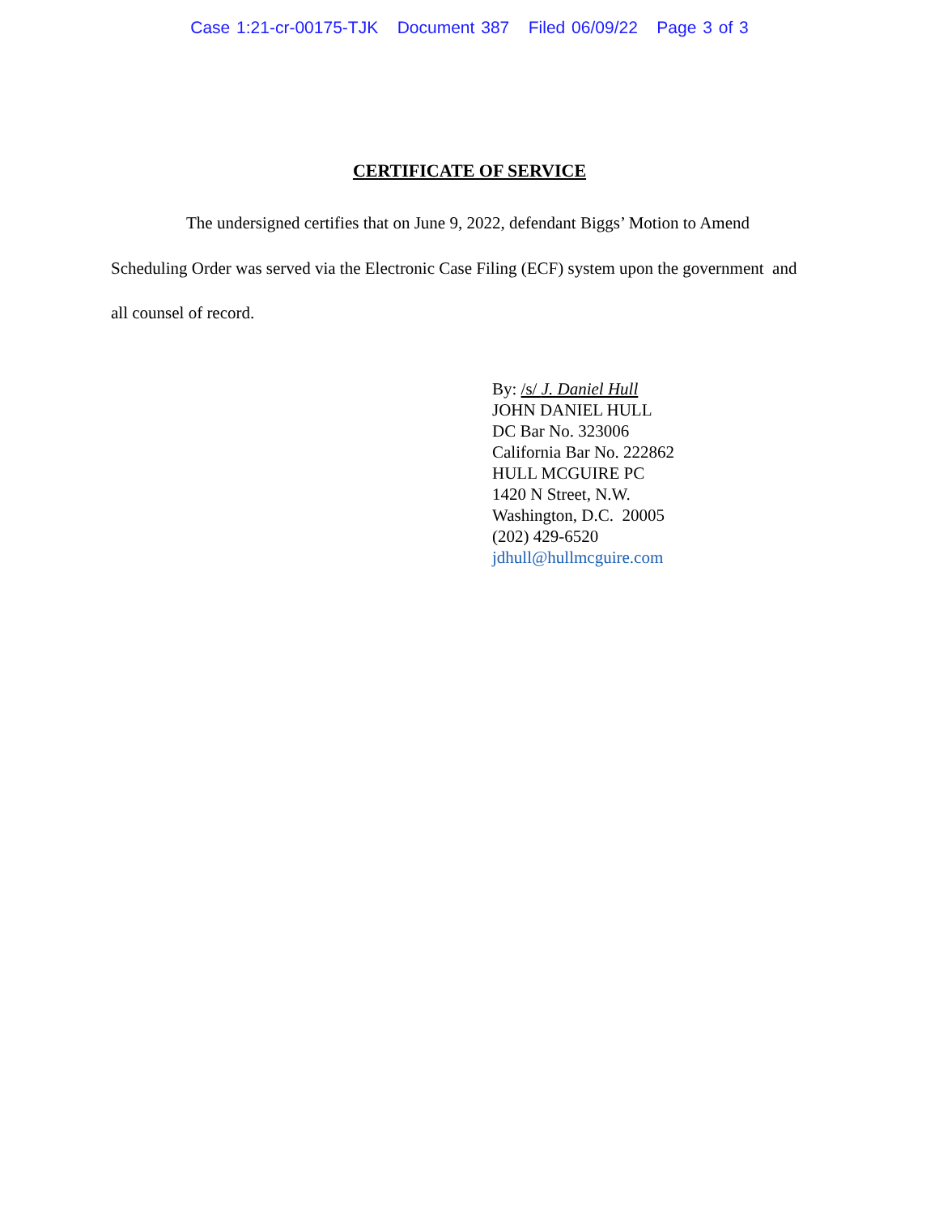Case 1:21-cr-00175-TJK Document 387 Filed 06/09/22 Page 3 of 3
CERTIFICATE OF SERVICE
The undersigned certifies that on June 9, 2022, defendant Biggs’ Motion to Amend Scheduling Order was served via the Electronic Case Filing (ECF) system upon the government and all counsel of record.
By: /s/ J. Daniel Hull
JOHN DANIEL HULL
DC Bar No. 323006
California Bar No. 222862
HULL MCGUIRE PC
1420 N Street, N.W.
Washington, D.C. 20005
(202) 429-6520
jdhull@hullmcguire.com